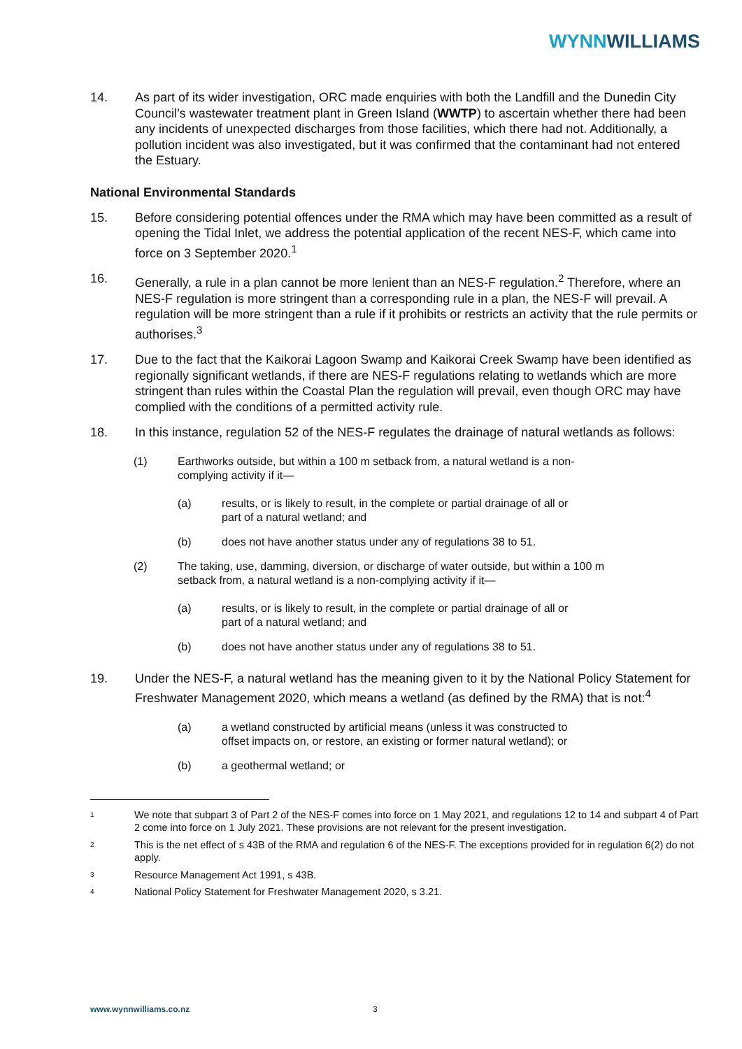WYNNWILLIAMS
14. As part of its wider investigation, ORC made enquiries with both the Landfill and the Dunedin City Council’s wastewater treatment plant in Green Island (WWTP) to ascertain whether there had been any incidents of unexpected discharges from those facilities, which there had not. Additionally, a pollution incident was also investigated, but it was confirmed that the contaminant had not entered the Estuary.
National Environmental Standards
15. Before considering potential offences under the RMA which may have been committed as a result of opening the Tidal Inlet, we address the potential application of the recent NES-F, which came into force on 3 September 2020.<sup>1</sup>
16. Generally, a rule in a plan cannot be more lenient than an NES-F regulation.<sup>2</sup> Therefore, where an NES-F regulation is more stringent than a corresponding rule in a plan, the NES-F will prevail. A regulation will be more stringent than a rule if it prohibits or restricts an activity that the rule permits or authorises.<sup>3</sup>
17. Due to the fact that the Kaikorai Lagoon Swamp and Kaikorai Creek Swamp have been identified as regionally significant wetlands, if there are NES-F regulations relating to wetlands which are more stringent than rules within the Coastal Plan the regulation will prevail, even though ORC may have complied with the conditions of a permitted activity rule.
18. In this instance, regulation 52 of the NES-F regulates the drainage of natural wetlands as follows:
(1) Earthworks outside, but within a 100 m setback from, a natural wetland is a non-complying activity if it—
(a) results, or is likely to result, in the complete or partial drainage of all or part of a natural wetland; and
(b) does not have another status under any of regulations 38 to 51.
(2) The taking, use, damming, diversion, or discharge of water outside, but within a 100 m setback from, a natural wetland is a non-complying activity if it—
(a) results, or is likely to result, in the complete or partial drainage of all or part of a natural wetland; and
(b) does not have another status under any of regulations 38 to 51.
19. Under the NES-F, a natural wetland has the meaning given to it by the National Policy Statement for Freshwater Management 2020, which means a wetland (as defined by the RMA) that is not:<sup>4</sup>
(a) a wetland constructed by artificial means (unless it was constructed to offset impacts on, or restore, an existing or former natural wetland); or
(b) a geothermal wetland; or
1
We note that subpart 3 of Part 2 of the NES-F comes into force on 1 May 2021, and regulations 12 to 14 and subpart 4 of Part 2 come into force on 1 July 2021. These provisions are not relevant for the present investigation.
2
This is the net effect of s 43B of the RMA and regulation 6 of the NES-F. The exceptions provided for in regulation 6(2) do not apply.
3
Resource Management Act 1991, s 43B.
4
National Policy Statement for Freshwater Management 2020, s 3.21.
www.wynnwilliams.co.nz 3